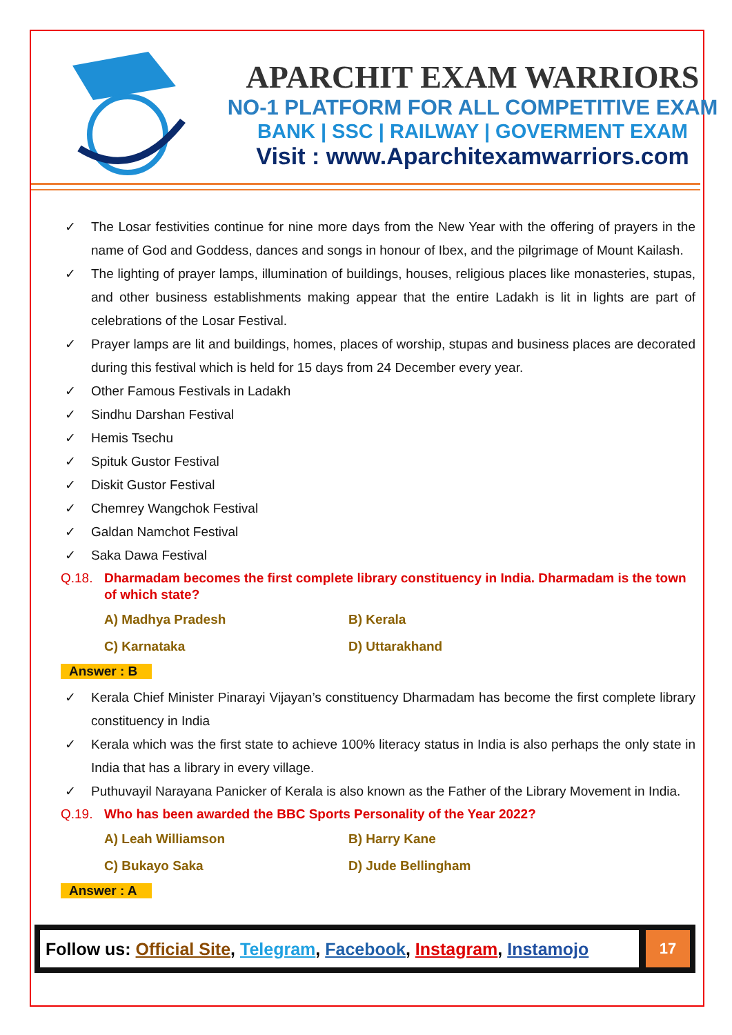APARCHIT EXAM WARRIORS
NO-1 PLATFORM FOR ALL COMPETITIVE EXAM
BANK | SSC | RAILWAY | GOVERMENT EXAM
Visit : www.Aparchitexamwarriors.com
✓ The Losar festivities continue for nine more days from the New Year with the offering of prayers in the name of God and Goddess, dances and songs in honour of Ibex, and the pilgrimage of Mount Kailash.
✓ The lighting of prayer lamps, illumination of buildings, houses, religious places like monasteries, stupas, and other business establishments making appear that the entire Ladakh is lit in lights are part of celebrations of the Losar Festival.
✓ Prayer lamps are lit and buildings, homes, places of worship, stupas and business places are decorated during this festival which is held for 15 days from 24 December every year.
✓ Other Famous Festivals in Ladakh
✓ Sindhu Darshan Festival
✓ Hemis Tsechu
✓ Spituk Gustor Festival
✓ Diskit Gustor Festival
✓ Chemrey Wangchok Festival
✓ Galdan Namchot Festival
✓ Saka Dawa Festival
Q.18. Dharmadam becomes the first complete library constituency in India. Dharmadam is the town of which state?
A) Madhya Pradesh B) Kerala C) Karnataka D) Uttarakhand
Answer : B
✓ Kerala Chief Minister Pinarayi Vijayan’s constituency Dharmadam has become the first complete library constituency in India
✓ Kerala which was the first state to achieve 100% literacy status in India is also perhaps the only state in India that has a library in every village.
✓ Puthuvayil Narayana Panicker of Kerala is also known as the Father of the Library Movement in India.
Q.19. Who has been awarded the BBC Sports Personality of the Year 2022?
A) Leah Williamson B) Harry Kane C) Bukayo Saka D) Jude Bellingham
Answer : A
Follow us: Official Site, Telegram, Facebook, Instagram, Instamojo
17